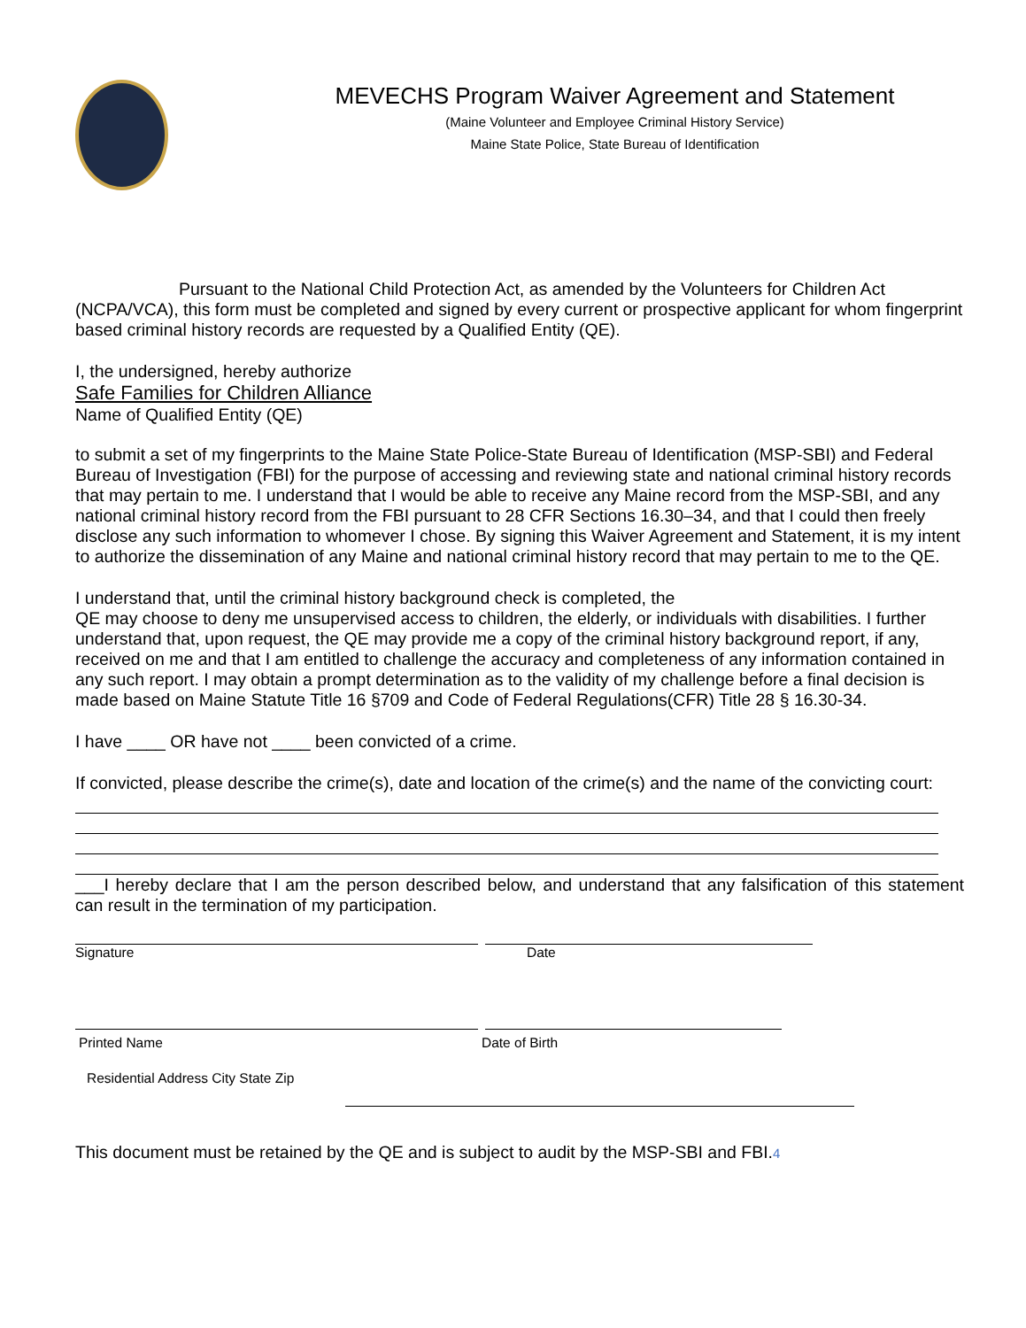MEVECHS Program Waiver Agreement and Statement
(Maine Volunteer and Employee Criminal History Service)
Maine State Police, State Bureau of Identification
Pursuant to the National Child Protection Act, as amended by the Volunteers for Children Act (NCPA/VCA), this form must be completed and signed by every current or prospective applicant for whom fingerprint based criminal history records are requested by a Qualified Entity (QE).
I, the undersigned, hereby authorize
Safe Families for Children Alliance
Name of Qualified Entity (QE)
to submit a set of my fingerprints to the Maine State Police-State Bureau of Identification (MSP-SBI) and Federal Bureau of Investigation (FBI) for the purpose of accessing and reviewing state and national criminal history records that may pertain to me. I understand that I would be able to receive any Maine record from the MSP-SBI, and any national criminal history record from the FBI pursuant to 28 CFR Sections 16.30–34, and that I could then freely disclose any such information to whomever I chose. By signing this Waiver Agreement and Statement, it is my intent to authorize the dissemination of any Maine and national criminal history record that may pertain to me to the QE.
I understand that, until the criminal history background check is completed, the
QE may choose to deny me unsupervised access to children, the elderly, or individuals with disabilities. I further understand that, upon request, the QE may provide me a copy of the criminal history background report, if any, received on me and that I am entitled to challenge the accuracy and completeness of any information contained in any such report. I may obtain a prompt determination as to the validity of my challenge before a final decision is made based on Maine Statute Title 16 §709 and Code of Federal Regulations(CFR) Title 28 § 16.30-34.
I have ____ OR have not ____ been convicted of a crime.
If convicted, please describe the crime(s), date and location of the crime(s) and the name of the convicting court:
___I hereby declare that I am the person described below, and understand that any falsification of this statement can result in the termination of my participation.
Signature Date
Printed Name Date of Birth
Residential Address City State Zip
This document must be retained by the QE and is subject to audit by the MSP-SBI and FBI.4